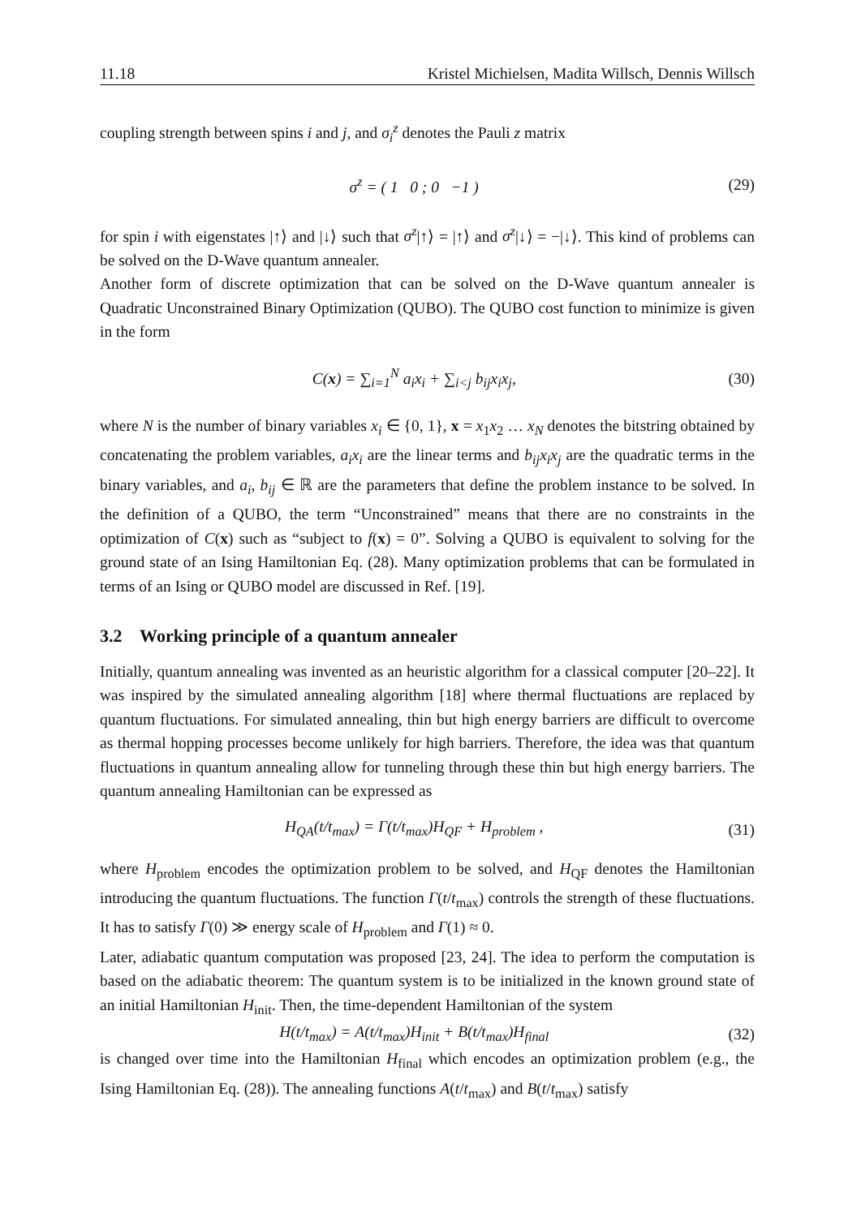11.18 Kristel Michielsen, Madita Willsch, Dennis Willsch
coupling strength between spins i and j, and σ<sub>i</sub><sup>z</sup> denotes the Pauli z matrix
σ<sup>z</sup> = ( 1 0 ; 0 −1 ) (29)
for spin i with eigenstates |↑⟩ and |↓⟩ such that σ<sup>z</sup>|↑⟩ = |↑⟩ and σ<sup>z</sup>|↓⟩ = −|↓⟩. This kind of problems can be solved on the D-Wave quantum annealer.
Another form of discrete optimization that can be solved on the D-Wave quantum annealer is Quadratic Unconstrained Binary Optimization (QUBO). The QUBO cost function to minimize is given in the form
C(x) = ∑<sub>i=1</sub><sup>N</sup> a<sub>i</sub>x<sub>i</sub> + ∑<sub>i<j</sub> b<sub>ij</sub>x<sub>i</sub>x<sub>j</sub>, (30)
where N is the number of binary variables x<sub>i</sub> ∈ {0, 1}, x = x<sub>1</sub>x<sub>2</sub> … x<sub>N</sub> denotes the bitstring obtained by concatenating the problem variables, a<sub>i</sub>x<sub>i</sub> are the linear terms and b<sub>ij</sub>x<sub>i</sub>x<sub>j</sub> are the quadratic terms in the binary variables, and a<sub>i</sub>, b<sub>ij</sub> ∈ ℝ are the parameters that define the problem instance to be solved. In the definition of a QUBO, the term “Unconstrained” means that there are no constraints in the optimization of C(x) such as “subject to f(x) = 0”. Solving a QUBO is equivalent to solving for the ground state of an Ising Hamiltonian Eq. (28). Many optimization problems that can be formulated in terms of an Ising or QUBO model are discussed in Ref. [19].
3.2 Working principle of a quantum annealer
Initially, quantum annealing was invented as an heuristic algorithm for a classical computer [20–22]. It was inspired by the simulated annealing algorithm [18] where thermal fluctuations are replaced by quantum fluctuations. For simulated annealing, thin but high energy barriers are difficult to overcome as thermal hopping processes become unlikely for high barriers. Therefore, the idea was that quantum fluctuations in quantum annealing allow for tunneling through these thin but high energy barriers. The quantum annealing Hamiltonian can be expressed as
H<sub>QA</sub>(t/t<sub>max</sub>) = Γ(t/t<sub>max</sub>)H<sub>QF</sub> + H<sub>problem</sub> , (31)
where H<sub>problem</sub> encodes the optimization problem to be solved, and H<sub>QF</sub> denotes the Hamiltonian introducing the quantum fluctuations. The function Γ(t/t<sub>max</sub>) controls the strength of these fluctuations. It has to satisfy Γ(0) ≫ energy scale of H<sub>problem</sub> and Γ(1) ≈ 0.
Later, adiabatic quantum computation was proposed [23, 24]. The idea to perform the computation is based on the adiabatic theorem: The quantum system is to be initialized in the known ground state of an initial Hamiltonian H<sub>init</sub>. Then, the time-dependent Hamiltonian of the system
H(t/t<sub>max</sub>) = A(t/t<sub>max</sub>)H<sub>init</sub> + B(t/t<sub>max</sub>)H<sub>final</sub> (32)
is changed over time into the Hamiltonian H<sub>final</sub> which encodes an optimization problem (e.g., the Ising Hamiltonian Eq. (28)). The annealing functions A(t/t<sub>max</sub>) and B(t/t<sub>max</sub>) satisfy